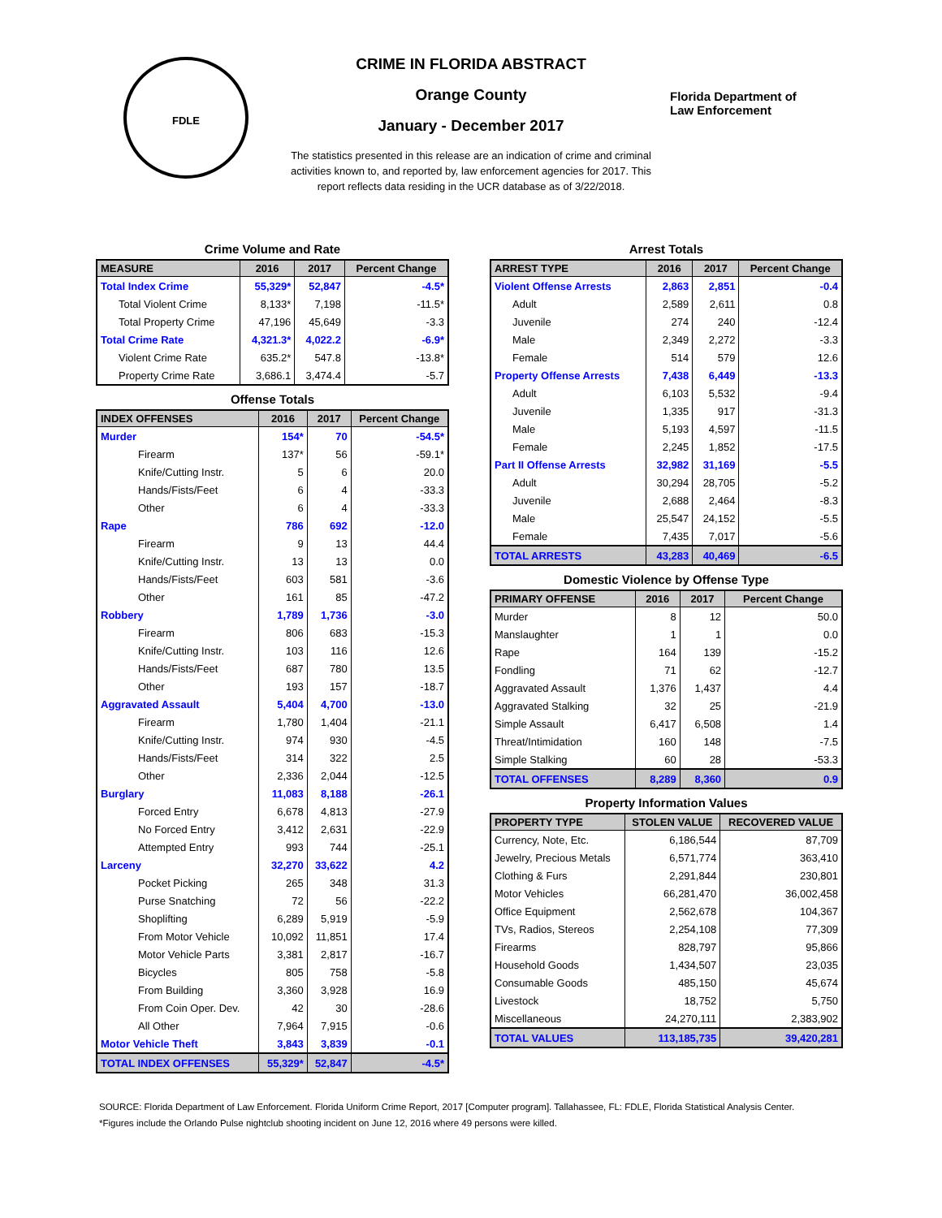FDLE
CRIME IN FLORIDA ABSTRACT
Orange County
January - December 2017
Florida Department of
Law Enforcement
The statistics presented in this release are an indication of crime and criminal activities known to, and reported by, law enforcement agencies for 2017. This report reflects data residing in the UCR database as of 3/22/2018.
Crime Volume and Rate
| MEASURE | 2016 | 2017 | Percent Change |
| --- | --- | --- | --- |
| Total Index Crime | 55,329* | 52,847 | -4.5* |
| Total Violent Crime | 8,133* | 7,198 | -11.5* |
| Total Property Crime | 47,196 | 45,649 | -3.3 |
| Total Crime Rate | 4,321.3* | 4,022.2 | -6.9* |
| Violent Crime Rate | 635.2* | 547.8 | -13.8* |
| Property Crime Rate | 3,686.1 | 3,474.4 | -5.7 |
Offense Totals
| INDEX OFFENSES | 2016 | 2017 | Percent Change |
| --- | --- | --- | --- |
| Murder | 154* | 70 | -54.5* |
| Firearm | 137* | 56 | -59.1* |
| Knife/Cutting Instr. | 5 | 6 | 20.0 |
| Hands/Fists/Feet | 6 | 4 | -33.3 |
| Other | 6 | 4 | -33.3 |
| Rape | 786 | 692 | -12.0 |
| Firearm | 9 | 13 | 44.4 |
| Knife/Cutting Instr. | 13 | 13 | 0.0 |
| Hands/Fists/Feet | 603 | 581 | -3.6 |
| Other | 161 | 85 | -47.2 |
| Robbery | 1,789 | 1,736 | -3.0 |
| Firearm | 806 | 683 | -15.3 |
| Knife/Cutting Instr. | 103 | 116 | 12.6 |
| Hands/Fists/Feet | 687 | 780 | 13.5 |
| Other | 193 | 157 | -18.7 |
| Aggravated Assault | 5,404 | 4,700 | -13.0 |
| Firearm | 1,780 | 1,404 | -21.1 |
| Knife/Cutting Instr. | 974 | 930 | -4.5 |
| Hands/Fists/Feet | 314 | 322 | 2.5 |
| Other | 2,336 | 2,044 | -12.5 |
| Burglary | 11,083 | 8,188 | -26.1 |
| Forced Entry | 6,678 | 4,813 | -27.9 |
| No Forced Entry | 3,412 | 2,631 | -22.9 |
| Attempted Entry | 993 | 744 | -25.1 |
| Larceny | 32,270 | 33,622 | 4.2 |
| Pocket Picking | 265 | 348 | 31.3 |
| Purse Snatching | 72 | 56 | -22.2 |
| Shoplifting | 6,289 | 5,919 | -5.9 |
| From Motor Vehicle | 10,092 | 11,851 | 17.4 |
| Motor Vehicle Parts | 3,381 | 2,817 | -16.7 |
| Bicycles | 805 | 758 | -5.8 |
| From Building | 3,360 | 3,928 | 16.9 |
| From Coin Oper. Dev. | 42 | 30 | -28.6 |
| All Other | 7,964 | 7,915 | -0.6 |
| Motor Vehicle Theft | 3,843 | 3,839 | -0.1 |
| TOTAL INDEX OFFENSES | 55,329* | 52,847 | -4.5* |
Arrest Totals
| ARREST TYPE | 2016 | 2017 | Percent Change |
| --- | --- | --- | --- |
| Violent Offense Arrests | 2,863 | 2,851 | -0.4 |
| Adult | 2,589 | 2,611 | 0.8 |
| Juvenile | 274 | 240 | -12.4 |
| Male | 2,349 | 2,272 | -3.3 |
| Female | 514 | 579 | 12.6 |
| Property Offense Arrests | 7,438 | 6,449 | -13.3 |
| Adult | 6,103 | 5,532 | -9.4 |
| Juvenile | 1,335 | 917 | -31.3 |
| Male | 5,193 | 4,597 | -11.5 |
| Female | 2,245 | 1,852 | -17.5 |
| Part II Offense Arrests | 32,982 | 31,169 | -5.5 |
| Adult | 30,294 | 28,705 | -5.2 |
| Juvenile | 2,688 | 2,464 | -8.3 |
| Male | 25,547 | 24,152 | -5.5 |
| Female | 7,435 | 7,017 | -5.6 |
| TOTAL ARRESTS | 43,283 | 40,469 | -6.5 |
Domestic Violence by Offense Type
| PRIMARY OFFENSE | 2016 | 2017 | Percent Change |
| --- | --- | --- | --- |
| Murder | 8 | 12 | 50.0 |
| Manslaughter | 1 | 1 | 0.0 |
| Rape | 164 | 139 | -15.2 |
| Fondling | 71 | 62 | -12.7 |
| Aggravated Assault | 1,376 | 1,437 | 4.4 |
| Aggravated Stalking | 32 | 25 | -21.9 |
| Simple Assault | 6,417 | 6,508 | 1.4 |
| Threat/Intimidation | 160 | 148 | -7.5 |
| Simple Stalking | 60 | 28 | -53.3 |
| TOTAL OFFENSES | 8,289 | 8,360 | 0.9 |
Property Information Values
| PROPERTY TYPE | STOLEN VALUE | RECOVERED VALUE |
| --- | --- | --- |
| Currency, Note, Etc. | 6,186,544 | 87,709 |
| Jewelry, Precious Metals | 6,571,774 | 363,410 |
| Clothing & Furs | 2,291,844 | 230,801 |
| Motor Vehicles | 66,281,470 | 36,002,458 |
| Office Equipment | 2,562,678 | 104,367 |
| TVs, Radios, Stereos | 2,254,108 | 77,309 |
| Firearms | 828,797 | 95,866 |
| Household Goods | 1,434,507 | 23,035 |
| Consumable Goods | 485,150 | 45,674 |
| Livestock | 18,752 | 5,750 |
| Miscellaneous | 24,270,111 | 2,383,902 |
| TOTAL VALUES | 113,185,735 | 39,420,281 |
SOURCE: Florida Department of Law Enforcement. Florida Uniform Crime Report, 2017 [Computer program]. Tallahassee, FL: FDLE, Florida Statistical Analysis Center.
*Figures include the Orlando Pulse nightclub shooting incident on June 12, 2016 where 49 persons were killed.